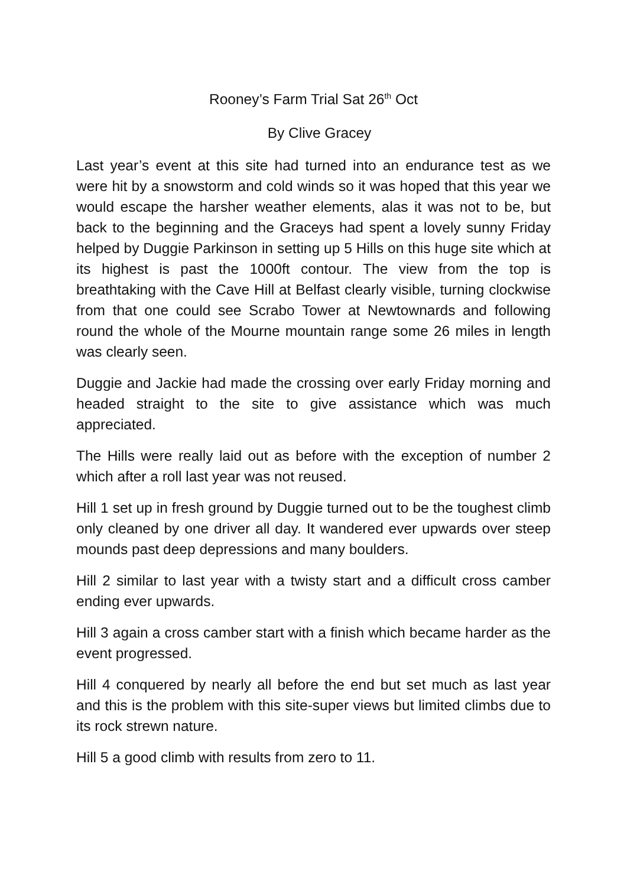Rooney’s Farm Trial Sat 26<sup>th</sup> Oct
By Clive Gracey
Last year’s event at this site had turned into an endurance test as we were hit by a snowstorm and cold winds so it was hoped that this year we would escape the harsher weather elements, alas it was not to be, but back to the beginning and the Graceys had spent a lovely sunny Friday helped by Duggie Parkinson in setting up 5 Hills on this huge site which at its highest is past the 1000ft contour. The view from the top is breathtaking with the Cave Hill at Belfast clearly visible, turning clockwise from that one could see Scrabo Tower at Newtownards and following round the whole of the Mourne mountain range some 26 miles in length was clearly seen.
Duggie and Jackie had made the crossing over early Friday morning and headed straight to the site to give assistance which was much appreciated.
The Hills were really laid out as before with the exception of number 2 which after a roll last year was not reused.
Hill 1 set up in fresh ground by Duggie turned out to be the toughest climb only cleaned by one driver all day. It wandered ever upwards over steep mounds past deep depressions and many boulders.
Hill 2 similar to last year with a twisty start and a difficult cross camber ending ever upwards.
Hill 3 again a cross camber start with a finish which became harder as the event progressed.
Hill 4 conquered by nearly all before the end but set much as last year and this is the problem with this site-super views but limited climbs due to its rock strewn nature.
Hill 5 a good climb with results from zero to 11.